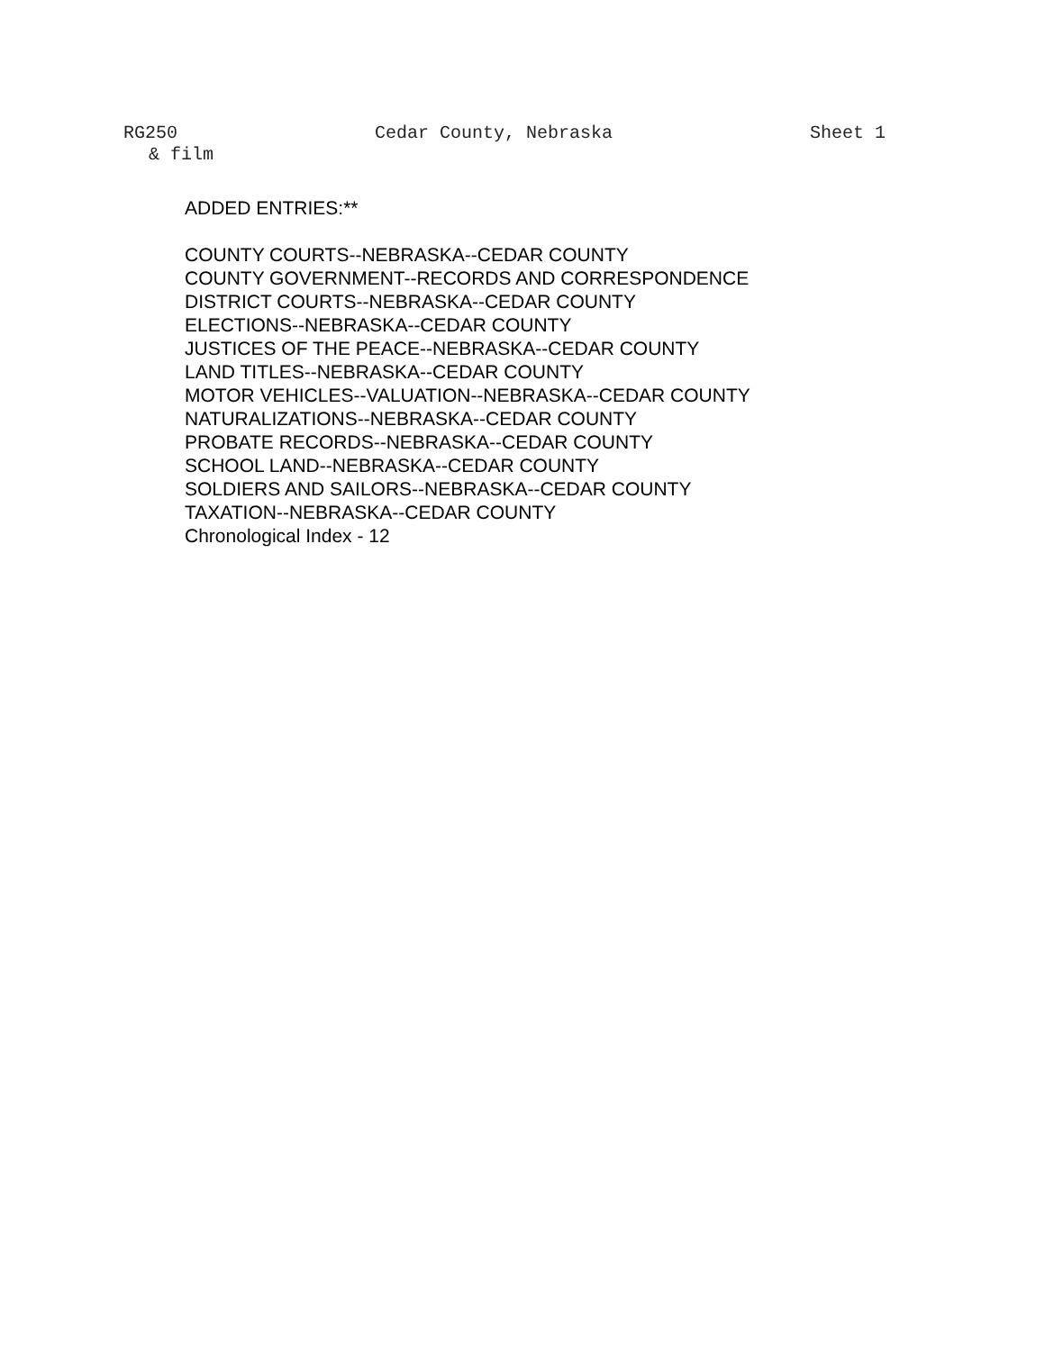RG250 Cedar County, Nebraska Sheet 1
& film
ADDED ENTRIES:**
COUNTY COURTS--NEBRASKA--CEDAR COUNTY
COUNTY GOVERNMENT--RECORDS AND CORRESPONDENCE
DISTRICT COURTS--NEBRASKA--CEDAR COUNTY
ELECTIONS--NEBRASKA--CEDAR COUNTY
JUSTICES OF THE PEACE--NEBRASKA--CEDAR COUNTY
LAND TITLES--NEBRASKA--CEDAR COUNTY
MOTOR VEHICLES--VALUATION--NEBRASKA--CEDAR COUNTY
NATURALIZATIONS--NEBRASKA--CEDAR COUNTY
PROBATE RECORDS--NEBRASKA--CEDAR COUNTY
SCHOOL LAND--NEBRASKA--CEDAR COUNTY
SOLDIERS AND SAILORS--NEBRASKA--CEDAR COUNTY
TAXATION--NEBRASKA--CEDAR COUNTY
Chronological Index - 12